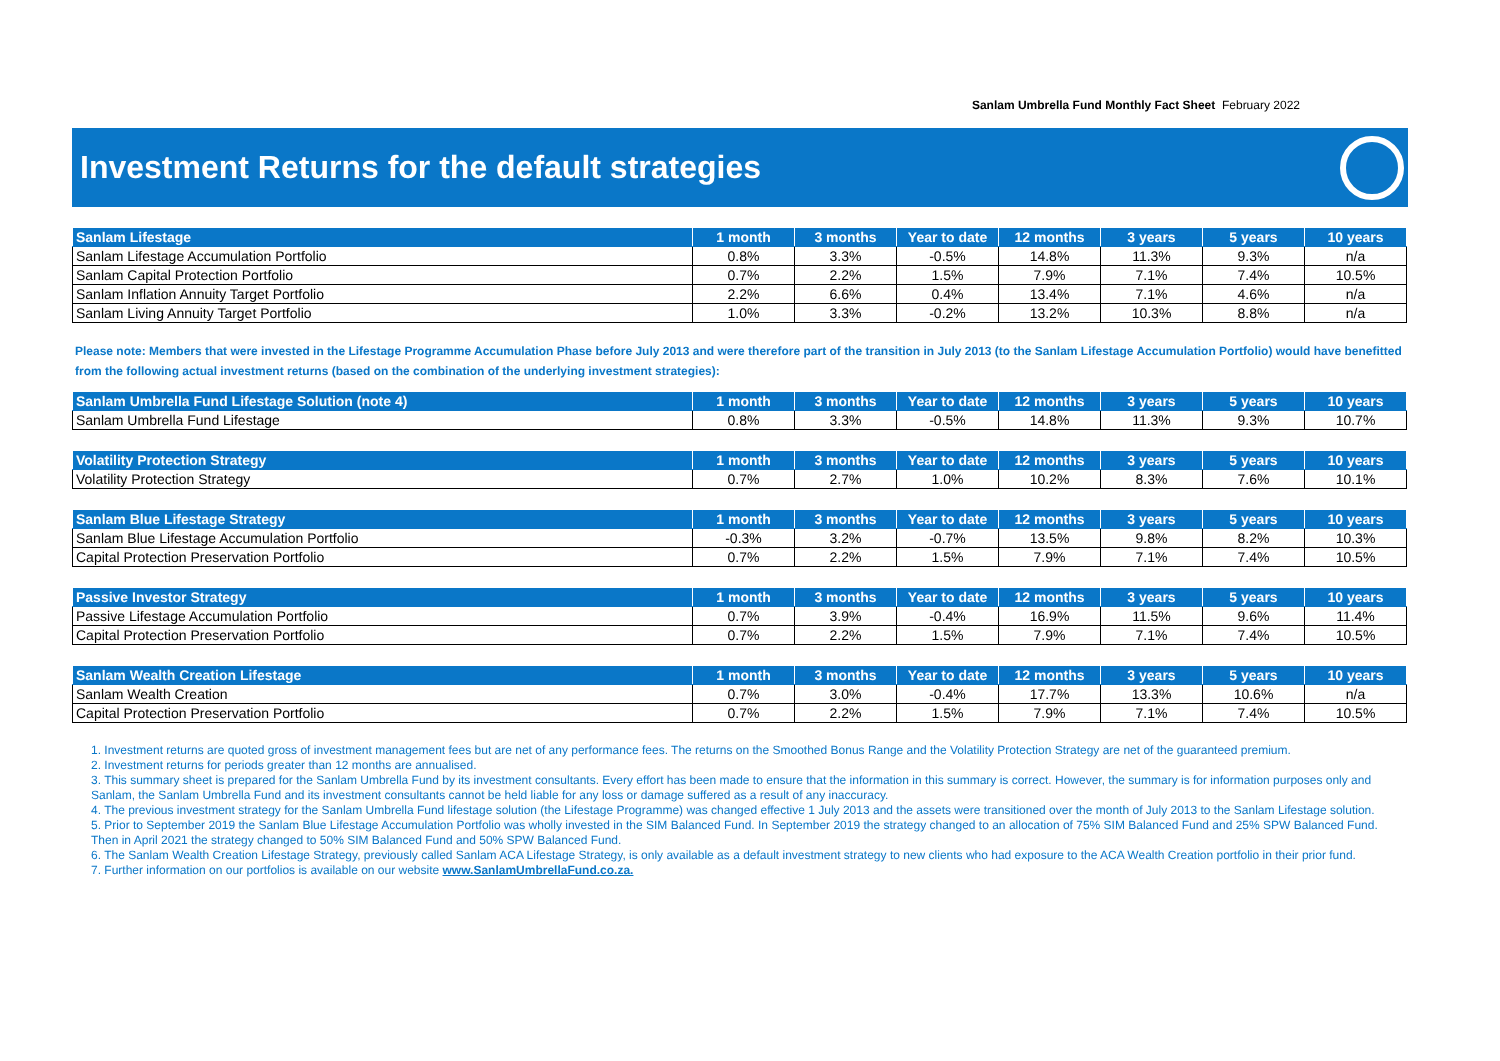Sanlam Umbrella Fund Monthly Fact Sheet February 2022
Investment Returns for the default strategies
| Sanlam Lifestage | 1 month | 3 months | Year to date | 12 months | 3 years | 5 years | 10 years |
| --- | --- | --- | --- | --- | --- | --- | --- |
| Sanlam Lifestage Accumulation Portfolio | 0.8% | 3.3% | -0.5% | 14.8% | 11.3% | 9.3% | n/a |
| Sanlam Capital Protection Portfolio | 0.7% | 2.2% | 1.5% | 7.9% | 7.1% | 7.4% | 10.5% |
| Sanlam Inflation Annuity Target Portfolio | 2.2% | 6.6% | 0.4% | 13.4% | 7.1% | 4.6% | n/a |
| Sanlam Living Annuity Target Portfolio | 1.0% | 3.3% | -0.2% | 13.2% | 10.3% | 8.8% | n/a |
Please note: Members that were invested in the Lifestage Programme Accumulation Phase before July 2013 and were therefore part of the transition in July 2013 (to the Sanlam Lifestage Accumulation Portfolio) would have benefitted from the following actual investment returns (based on the combination of the underlying investment strategies):
| Sanlam Umbrella Fund Lifestage Solution (note 4) | 1 month | 3 months | Year to date | 12 months | 3 years | 5 years | 10 years |
| --- | --- | --- | --- | --- | --- | --- | --- |
| Sanlam Umbrella Fund Lifestage | 0.8% | 3.3% | -0.5% | 14.8% | 11.3% | 9.3% | 10.7% |
| Volatility Protection Strategy | 1 month | 3 months | Year to date | 12 months | 3 years | 5 years | 10 years |
| --- | --- | --- | --- | --- | --- | --- | --- |
| Volatility Protection Strategy | 0.7% | 2.7% | 1.0% | 10.2% | 8.3% | 7.6% | 10.1% |
| Sanlam Blue Lifestage Strategy | 1 month | 3 months | Year to date | 12 months | 3 years | 5 years | 10 years |
| --- | --- | --- | --- | --- | --- | --- | --- |
| Sanlam Blue Lifestage Accumulation Portfolio | -0.3% | 3.2% | -0.7% | 13.5% | 9.8% | 8.2% | 10.3% |
| Capital Protection Preservation Portfolio | 0.7% | 2.2% | 1.5% | 7.9% | 7.1% | 7.4% | 10.5% |
| Passive Investor Strategy | 1 month | 3 months | Year to date | 12 months | 3 years | 5 years | 10 years |
| --- | --- | --- | --- | --- | --- | --- | --- |
| Passive Lifestage Accumulation Portfolio | 0.7% | 3.9% | -0.4% | 16.9% | 11.5% | 9.6% | 11.4% |
| Capital Protection Preservation Portfolio | 0.7% | 2.2% | 1.5% | 7.9% | 7.1% | 7.4% | 10.5% |
| Sanlam Wealth Creation Lifestage | 1 month | 3 months | Year to date | 12 months | 3 years | 5 years | 10 years |
| --- | --- | --- | --- | --- | --- | --- | --- |
| Sanlam Wealth Creation | 0.7% | 3.0% | -0.4% | 17.7% | 13.3% | 10.6% | n/a |
| Capital Protection Preservation Portfolio | 0.7% | 2.2% | 1.5% | 7.9% | 7.1% | 7.4% | 10.5% |
1. Investment returns are quoted gross of investment management fees but are net of any performance fees. The returns on the Smoothed Bonus Range and the Volatility Protection Strategy are net of the guaranteed premium.
2. Investment returns for periods greater than 12 months are annualised.
3. This summary sheet is prepared for the Sanlam Umbrella Fund by its investment consultants. Every effort has been made to ensure that the information in this summary is correct. However, the summary is for information purposes only and Sanlam, the Sanlam Umbrella Fund and its investment consultants cannot be held liable for any loss or damage suffered as a result of any inaccuracy.
4. The previous investment strategy for the Sanlam Umbrella Fund lifestage solution (the Lifestage Programme) was changed effective 1 July 2013 and the assets were transitioned over the month of July 2013 to the Sanlam Lifestage solution.
5. Prior to September 2019 the Sanlam Blue Lifestage Accumulation Portfolio was wholly invested in the SIM Balanced Fund. In September 2019 the strategy changed to an allocation of 75% SIM Balanced Fund and 25% SPW Balanced Fund. Then in April 2021 the strategy changed to 50% SIM Balanced Fund and 50% SPW Balanced Fund.
6. The Sanlam Wealth Creation Lifestage Strategy, previously called Sanlam ACA Lifestage Strategy, is only available as a default investment strategy to new clients who had exposure to the ACA Wealth Creation portfolio in their prior fund.
7. Further information on our portfolios is available on our website www.SanlamUmbrellaFund.co.za.